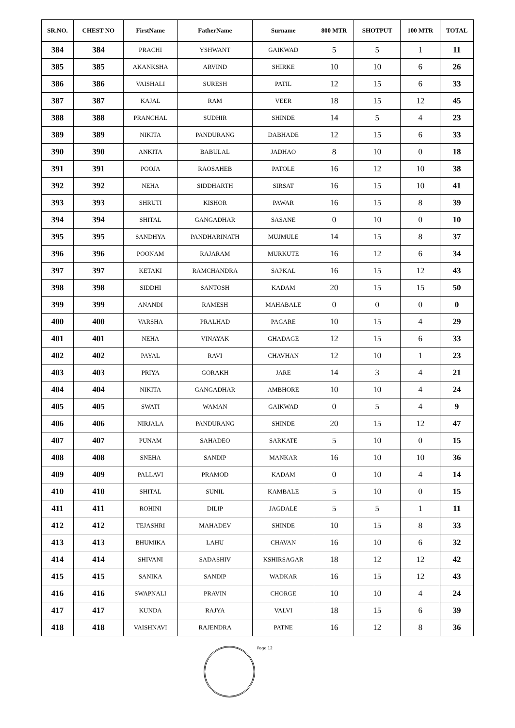| SR.NO. | CHEST NO | FirstName | FatherName | Surname | 800 MTR | SHOTPUT | 100 MTR | TOTAL |
| --- | --- | --- | --- | --- | --- | --- | --- | --- |
| 384 | 384 | PRACHI | YSHWANT | GAIKWAD | 5 | 5 | 1 | 11 |
| 385 | 385 | AKANKSHA | ARVIND | SHIRKE | 10 | 10 | 6 | 26 |
| 386 | 386 | VAISHALI | SURESH | PATIL | 12 | 15 | 6 | 33 |
| 387 | 387 | KAJAL | RAM | VEER | 18 | 15 | 12 | 45 |
| 388 | 388 | PRANCHAL | SUDHIR | SHINDE | 14 | 5 | 4 | 23 |
| 389 | 389 | NIKITA | PANDURANG | DABHADE | 12 | 15 | 6 | 33 |
| 390 | 390 | ANKITA | BABULAL | JADHAO | 8 | 10 | 0 | 18 |
| 391 | 391 | POOJA | RAOSAHEB | PATOLE | 16 | 12 | 10 | 38 |
| 392 | 392 | NEHA | SIDDHARTH | SIRSAT | 16 | 15 | 10 | 41 |
| 393 | 393 | SHRUTI | KISHOR | PAWAR | 16 | 15 | 8 | 39 |
| 394 | 394 | SHITAL | GANGADHAR | SASANE | 0 | 10 | 0 | 10 |
| 395 | 395 | SANDHYA | PANDHARINATH | MUJMULE | 14 | 15 | 8 | 37 |
| 396 | 396 | POONAM | RAJARAM | MURKUTE | 16 | 12 | 6 | 34 |
| 397 | 397 | KETAKI | RAMCHANDRA | SAPKAL | 16 | 15 | 12 | 43 |
| 398 | 398 | SIDDHI | SANTOSH | KADAM | 20 | 15 | 15 | 50 |
| 399 | 399 | ANANDI | RAMESH | MAHABALE | 0 | 0 | 0 | 0 |
| 400 | 400 | VARSHA | PRALHAD | PAGARE | 10 | 15 | 4 | 29 |
| 401 | 401 | NEHA | VINAYAK | GHADAGE | 12 | 15 | 6 | 33 |
| 402 | 402 | PAYAL | RAVI | CHAVHAN | 12 | 10 | 1 | 23 |
| 403 | 403 | PRIYA | GORAKH | JARE | 14 | 3 | 4 | 21 |
| 404 | 404 | NIKITA | GANGADHAR | AMBHORE | 10 | 10 | 4 | 24 |
| 405 | 405 | SWATI | WAMAN | GAIKWAD | 0 | 5 | 4 | 9 |
| 406 | 406 | NIRJALA | PANDURANG | SHINDE | 20 | 15 | 12 | 47 |
| 407 | 407 | PUNAM | SAHADEO | SARKATE | 5 | 10 | 0 | 15 |
| 408 | 408 | SNEHA | SANDIP | MANKAR | 16 | 10 | 10 | 36 |
| 409 | 409 | PALLAVI | PRAMOD | KADAM | 0 | 10 | 4 | 14 |
| 410 | 410 | SHITAL | SUNIL | KAMBALE | 5 | 10 | 0 | 15 |
| 411 | 411 | ROHINI | DILIP | JAGDALE | 5 | 5 | 1 | 11 |
| 412 | 412 | TEJASHRI | MAHADEV | SHINDE | 10 | 15 | 8 | 33 |
| 413 | 413 | BHUMIKA | LAHU | CHAVAN | 16 | 10 | 6 | 32 |
| 414 | 414 | SHIVANI | SADASHIV | KSHIRSAGAR | 18 | 12 | 12 | 42 |
| 415 | 415 | SANIKA | SANDIP | WADKAR | 16 | 15 | 12 | 43 |
| 416 | 416 | SWAPNALI | PRAVIN | CHORGE | 10 | 10 | 4 | 24 |
| 417 | 417 | KUNDA | RAJYA | VALVI | 18 | 15 | 6 | 39 |
| 418 | 418 | VAISHNAVI | RAJENDRA | PATNE | 16 | 12 | 8 | 36 |
Page 12